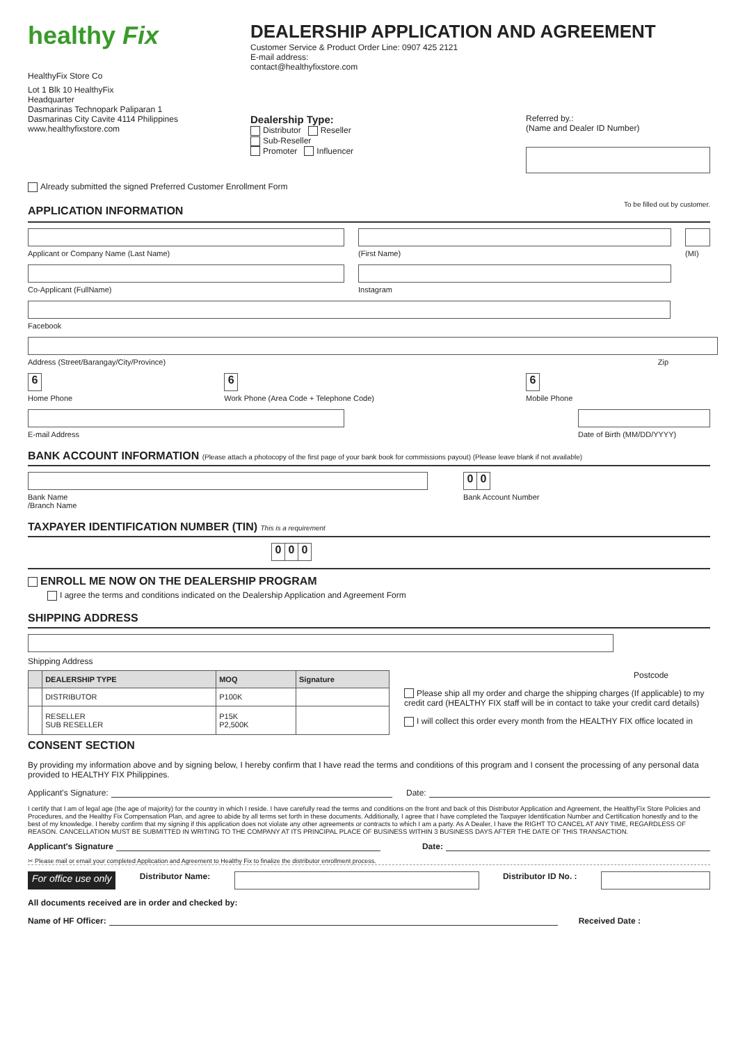healthy Fix
HealthyFix Store Co
Lot 1 Blk 10 HealthyFix
Headquarter
Dasmarinas Technopark Paliparan 1
Dasmarinas City Cavite 4114 Philippines
www.healthyfixstore.com
DEALERSHIP APPLICATION AND AGREEMENT
Customer Service & Product Order Line: 0907 425 2121
E-mail address:
contact@healthyfixstore.com
Dealership Type:
Distributor Reseller
Sub-Reseller
Promoter Influencer
Referred by.:
(Name and Dealer ID Number)
Already submitted the signed Preferred Customer Enrollment Form
APPLICATION INFORMATION
To be filled out by customer.
Applicant or Company Name (Last Name) (First Name) (MI)
Co-Applicant (FullName) Instagram
Facebook
Address (Street/Barangay/City/Province) Zip
6
Home Phone
6
Work Phone (Area Code + Telephone Code)
6
Mobile Phone
E-mail Address Date of Birth (MM/DD/YYYY)
BANK ACCOUNT INFORMATION (Please attach a photocopy of the first page of your bank book for commissions payout) (Please leave blank if not available)
Bank Name
/Branch Name
0 0
Bank Account Number
TAXPAYER IDENTIFICATION NUMBER (TIN) This is a requirement
0 0 0
ENROLL ME NOW ON THE DEALERSHIP PROGRAM
I agree the terms and conditions indicated on the Dealership Application and Agreement Form
SHIPPING ADDRESS
Shipping Address
| | DEALERSHIP TYPE | MOQ | Signature |
| --- | --- | --- | --- |
| | DISTRIBUTOR | P100K | |
| | RESELLER SUB RESELLER | P15K P2,500K | |
Postcode
Please ship all my order and charge the shipping charges (If applicable) to my credit card (HEALTHY FIX staff will be in contact to take your credit card details)
I will collect this order every month from the HEALTHY FIX office located in
CONSENT SECTION
By providing my information above and by signing below, I hereby confirm that I have read the terms and conditions of this program and I consent the processing of any personal data provided to HEALTHY FIX Philippines.
Applicant's Signature: Date:
I certify that I am of legal age (the age of majority) for the country in which I reside. I have carefully read the terms and conditions on the front and back of this Distributor Application and Agreement, the HealthyFix Store Policies and Procedures, and the Healthy Fix Compensation Plan, and agree to abide by all terms set forth in these documents. Additionally, I agree that I have completed the Taxpayer Identification Number and Certification honestly and to the best of my knowledge. I hereby confirm that my signing if this application does not violate any other agreements or contracts to which I am a party. As A Dealer, I have the RIGHT TO CANCEL AT ANY TIME, REGARDLESS OF REASON. CANCELLATION MUST BE SUBMITTED IN WRITING TO THE COMPANY AT ITS PRINCIPAL PLACE OF BUSINESS WITHIN 3 BUSINESS DAYS AFTER THE DATE OF THIS TRANSACTION.
Applicant's Signature Date:
✂ Please mail or email your completed Application and Agreement to Healthy Fix to finalize the distributor enrollment process.
For office use only Distributor Name: Distributor ID No. :
All documents received are in order and checked by:
Name of HF Officer: Received Date :